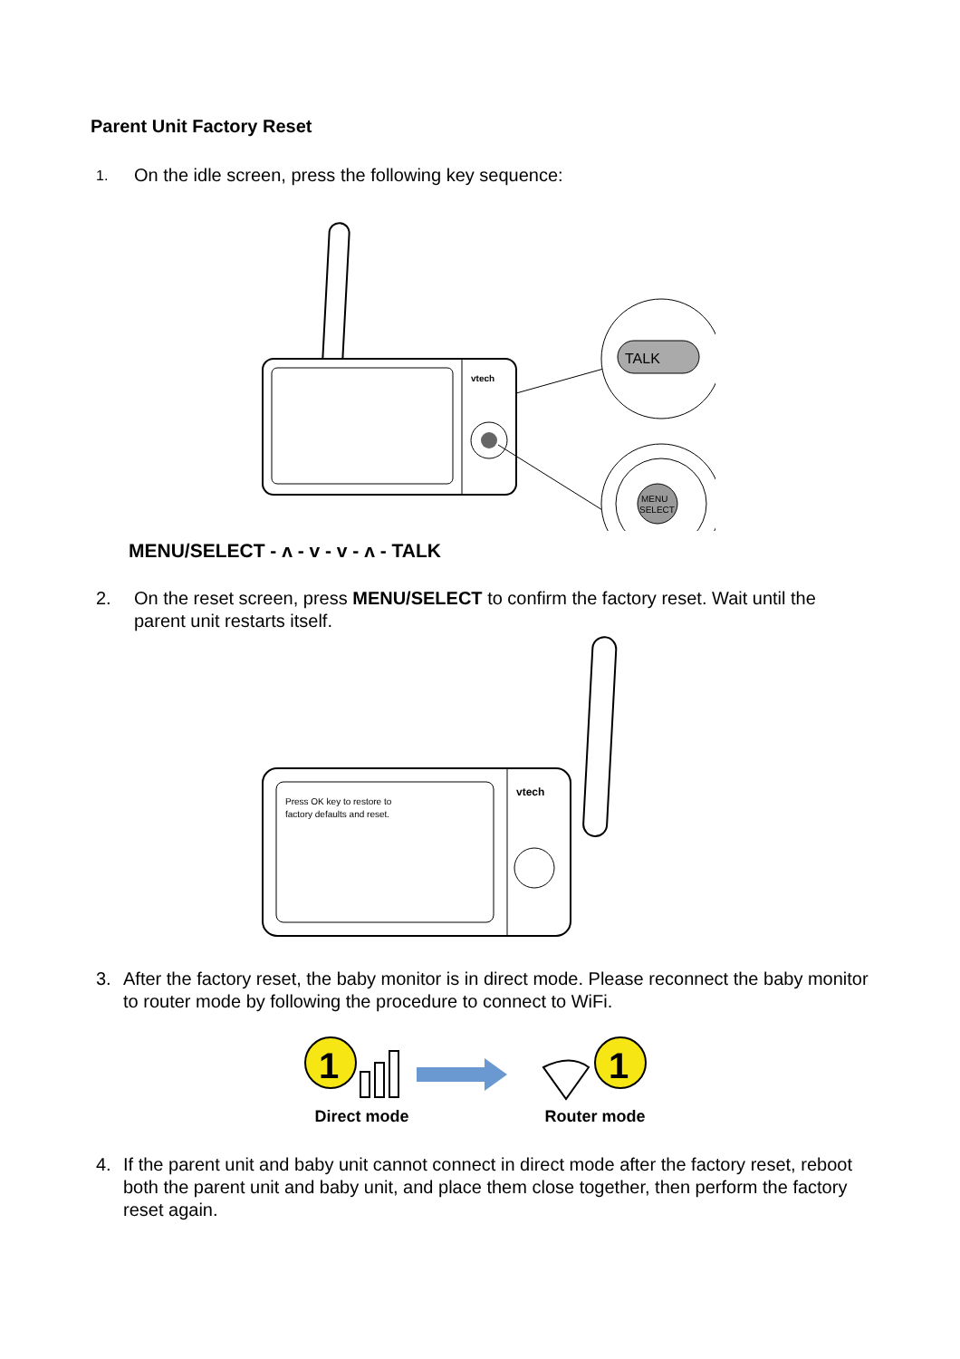Parent Unit Factory Reset
1. On the idle screen, press the following key sequence:
vtech
TALK
MENU
SELECT
MENU/SELECT - ʌ - v - v - ʌ - TALK
2. On the reset screen, press MENU/SELECT to confirm the factory reset. Wait until the parent unit restarts itself.
Press OK key to restore to
factory defaults and reset.
vtech
3. After the factory reset, the baby monitor is in direct mode. Please reconnect the baby monitor to router mode by following the procedure to connect to WiFi.
1
1
Direct mode Router mode
4. If the parent unit and baby unit cannot connect in direct mode after the factory reset, reboot both the parent unit and baby unit, and place them close together, then perform the factory reset again.